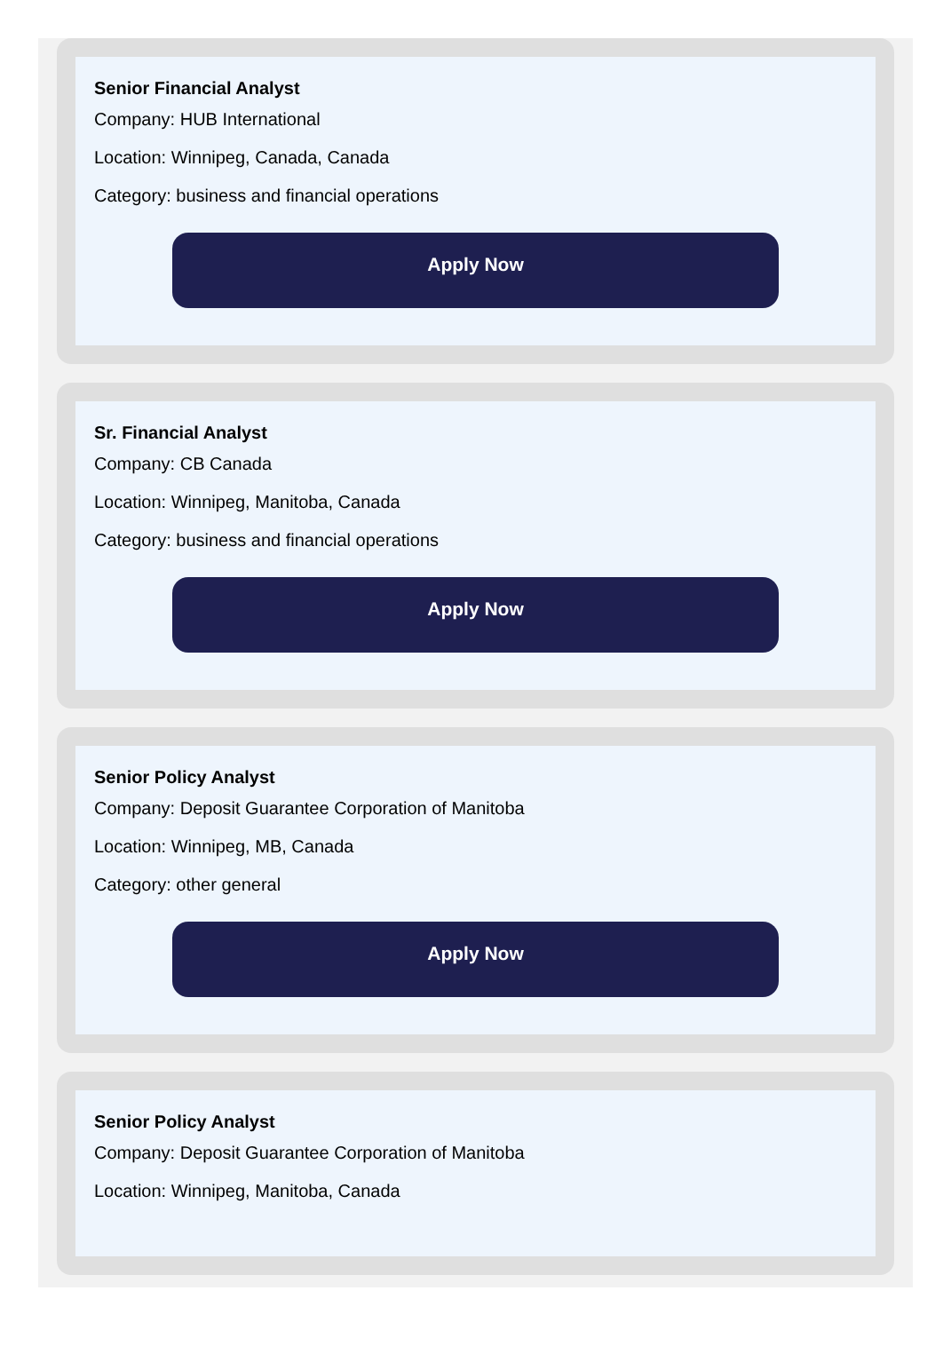Senior Financial Analyst
Company: HUB International
Location: Winnipeg, Canada, Canada
Category: business and financial operations
Apply Now
Sr. Financial Analyst
Company: CB Canada
Location: Winnipeg, Manitoba, Canada
Category: business and financial operations
Apply Now
Senior Policy Analyst
Company: Deposit Guarantee Corporation of Manitoba
Location: Winnipeg, MB, Canada
Category: other general
Apply Now
Senior Policy Analyst
Company: Deposit Guarantee Corporation of Manitoba
Location: Winnipeg, Manitoba, Canada